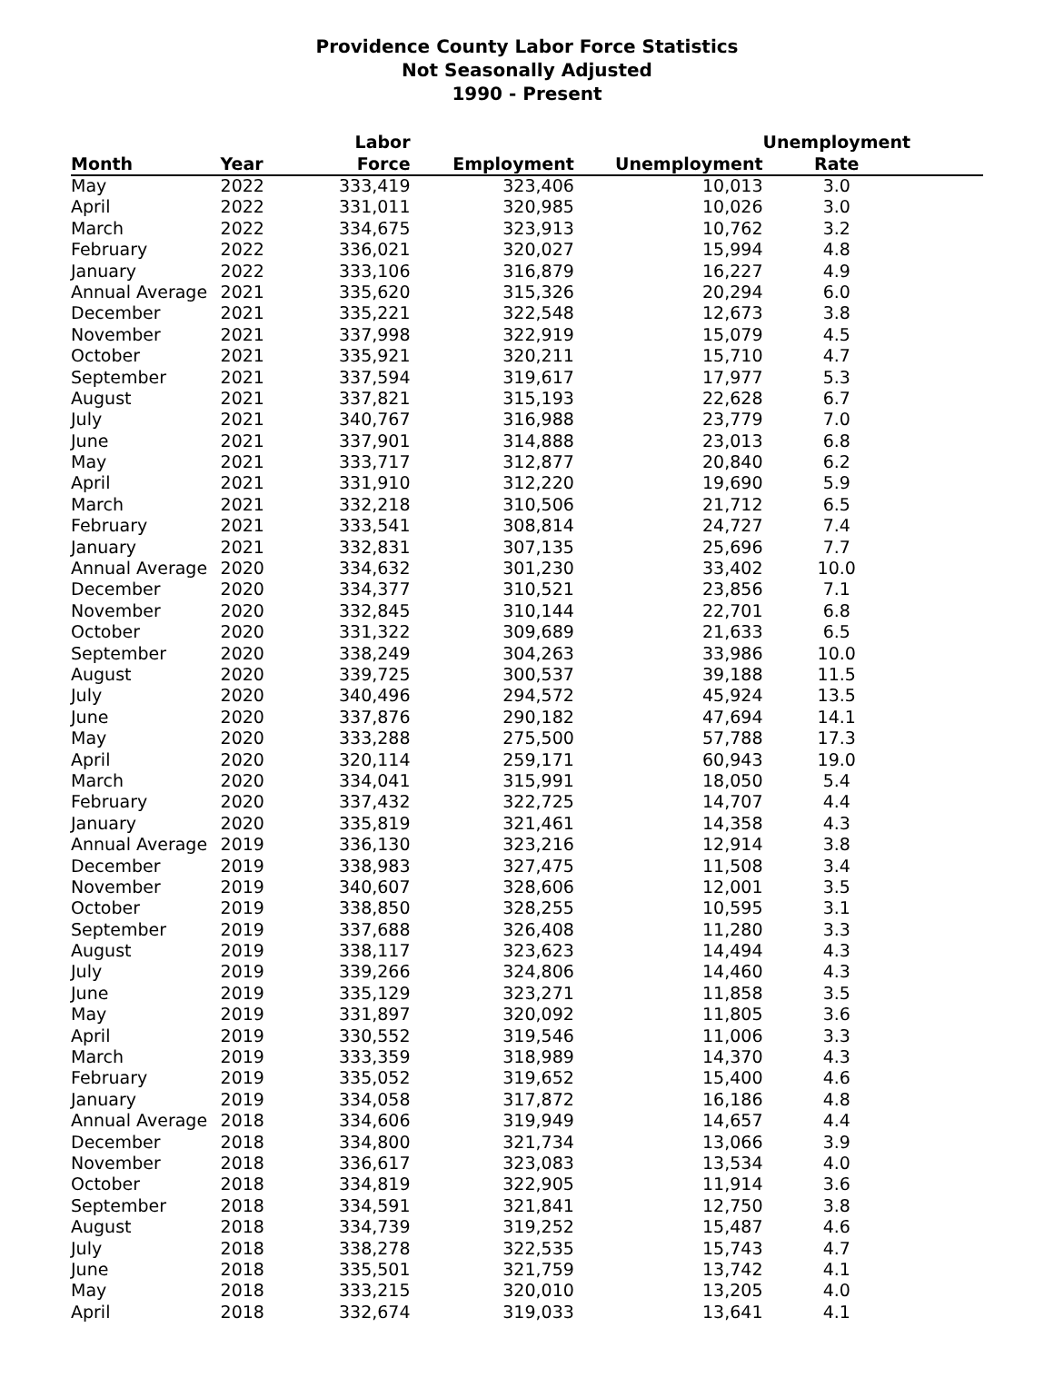Providence County Labor Force Statistics
Not Seasonally Adjusted
1990 - Present
| Month | Year | Labor Force | Employment | Unemployment | Unemployment Rate |
| --- | --- | --- | --- | --- | --- |
| May | 2022 | 333,419 | 323,406 | 10,013 | 3.0 |
| April | 2022 | 331,011 | 320,985 | 10,026 | 3.0 |
| March | 2022 | 334,675 | 323,913 | 10,762 | 3.2 |
| February | 2022 | 336,021 | 320,027 | 15,994 | 4.8 |
| January | 2022 | 333,106 | 316,879 | 16,227 | 4.9 |
| Annual Average | 2021 | 335,620 | 315,326 | 20,294 | 6.0 |
| December | 2021 | 335,221 | 322,548 | 12,673 | 3.8 |
| November | 2021 | 337,998 | 322,919 | 15,079 | 4.5 |
| October | 2021 | 335,921 | 320,211 | 15,710 | 4.7 |
| September | 2021 | 337,594 | 319,617 | 17,977 | 5.3 |
| August | 2021 | 337,821 | 315,193 | 22,628 | 6.7 |
| July | 2021 | 340,767 | 316,988 | 23,779 | 7.0 |
| June | 2021 | 337,901 | 314,888 | 23,013 | 6.8 |
| May | 2021 | 333,717 | 312,877 | 20,840 | 6.2 |
| April | 2021 | 331,910 | 312,220 | 19,690 | 5.9 |
| March | 2021 | 332,218 | 310,506 | 21,712 | 6.5 |
| February | 2021 | 333,541 | 308,814 | 24,727 | 7.4 |
| January | 2021 | 332,831 | 307,135 | 25,696 | 7.7 |
| Annual Average | 2020 | 334,632 | 301,230 | 33,402 | 10.0 |
| December | 2020 | 334,377 | 310,521 | 23,856 | 7.1 |
| November | 2020 | 332,845 | 310,144 | 22,701 | 6.8 |
| October | 2020 | 331,322 | 309,689 | 21,633 | 6.5 |
| September | 2020 | 338,249 | 304,263 | 33,986 | 10.0 |
| August | 2020 | 339,725 | 300,537 | 39,188 | 11.5 |
| July | 2020 | 340,496 | 294,572 | 45,924 | 13.5 |
| June | 2020 | 337,876 | 290,182 | 47,694 | 14.1 |
| May | 2020 | 333,288 | 275,500 | 57,788 | 17.3 |
| April | 2020 | 320,114 | 259,171 | 60,943 | 19.0 |
| March | 2020 | 334,041 | 315,991 | 18,050 | 5.4 |
| February | 2020 | 337,432 | 322,725 | 14,707 | 4.4 |
| January | 2020 | 335,819 | 321,461 | 14,358 | 4.3 |
| Annual Average | 2019 | 336,130 | 323,216 | 12,914 | 3.8 |
| December | 2019 | 338,983 | 327,475 | 11,508 | 3.4 |
| November | 2019 | 340,607 | 328,606 | 12,001 | 3.5 |
| October | 2019 | 338,850 | 328,255 | 10,595 | 3.1 |
| September | 2019 | 337,688 | 326,408 | 11,280 | 3.3 |
| August | 2019 | 338,117 | 323,623 | 14,494 | 4.3 |
| July | 2019 | 339,266 | 324,806 | 14,460 | 4.3 |
| June | 2019 | 335,129 | 323,271 | 11,858 | 3.5 |
| May | 2019 | 331,897 | 320,092 | 11,805 | 3.6 |
| April | 2019 | 330,552 | 319,546 | 11,006 | 3.3 |
| March | 2019 | 333,359 | 318,989 | 14,370 | 4.3 |
| February | 2019 | 335,052 | 319,652 | 15,400 | 4.6 |
| January | 2019 | 334,058 | 317,872 | 16,186 | 4.8 |
| Annual Average | 2018 | 334,606 | 319,949 | 14,657 | 4.4 |
| December | 2018 | 334,800 | 321,734 | 13,066 | 3.9 |
| November | 2018 | 336,617 | 323,083 | 13,534 | 4.0 |
| October | 2018 | 334,819 | 322,905 | 11,914 | 3.6 |
| September | 2018 | 334,591 | 321,841 | 12,750 | 3.8 |
| August | 2018 | 334,739 | 319,252 | 15,487 | 4.6 |
| July | 2018 | 338,278 | 322,535 | 15,743 | 4.7 |
| June | 2018 | 335,501 | 321,759 | 13,742 | 4.1 |
| May | 2018 | 333,215 | 320,010 | 13,205 | 4.0 |
| April | 2018 | 332,674 | 319,033 | 13,641 | 4.1 |